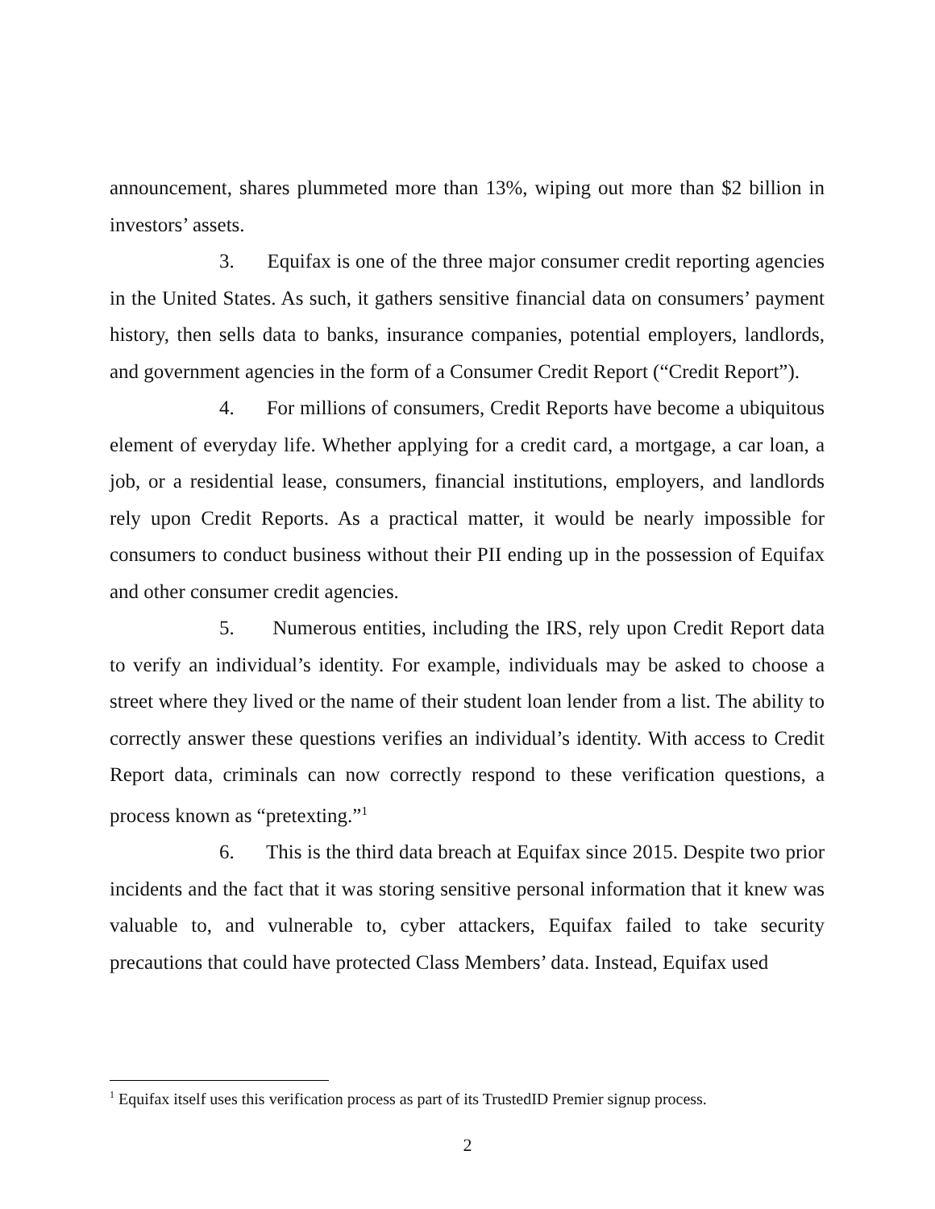announcement, shares plummeted more than 13%, wiping out more than $2 billion in investors’ assets.
3. Equifax is one of the three major consumer credit reporting agencies in the United States. As such, it gathers sensitive financial data on consumers’ payment history, then sells data to banks, insurance companies, potential employers, landlords, and government agencies in the form of a Consumer Credit Report (“Credit Report”).
4. For millions of consumers, Credit Reports have become a ubiquitous element of everyday life. Whether applying for a credit card, a mortgage, a car loan, a job, or a residential lease, consumers, financial institutions, employers, and landlords rely upon Credit Reports. As a practical matter, it would be nearly impossible for consumers to conduct business without their PII ending up in the possession of Equifax and other consumer credit agencies.
5. Numerous entities, including the IRS, rely upon Credit Report data to verify an individual’s identity. For example, individuals may be asked to choose a street where they lived or the name of their student loan lender from a list. The ability to correctly answer these questions verifies an individual’s identity. With access to Credit Report data, criminals can now correctly respond to these verification questions, a process known as “pretexting.”<sup>1</sup>
6. This is the third data breach at Equifax since 2015. Despite two prior incidents and the fact that it was storing sensitive personal information that it knew was valuable to, and vulnerable to, cyber attackers, Equifax failed to take security precautions that could have protected Class Members’ data. Instead, Equifax used
<sup>1</sup> Equifax itself uses this verification process as part of its TrustedID Premier signup process.
2